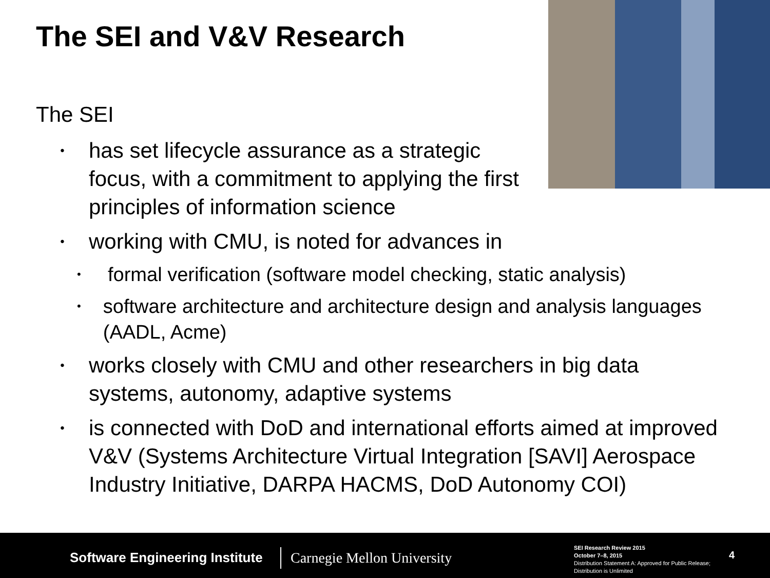The SEI and V&V Research
The SEI
• has set lifecycle assurance as a strategic focus, with a commitment to applying the first principles of information science
• working with CMU, is noted for advances in
• formal verification (software model checking, static analysis)
• software architecture and architecture design and analysis languages (AADL, Acme)
• works closely with CMU and other researchers in big data systems, autonomy, adaptive systems
• is connected with DoD and international efforts aimed at improved V&V (Systems Architecture Virtual Integration [SAVI] Aerospace Industry Initiative, DARPA HACMS, DoD Autonomy COI)
Software Engineering Institute Carnegie Mellon University
SEI Research Review 2015
October 7–8, 2015
Distribution Statement A: Approved for Public Release;
Distribution is Unlimited
4